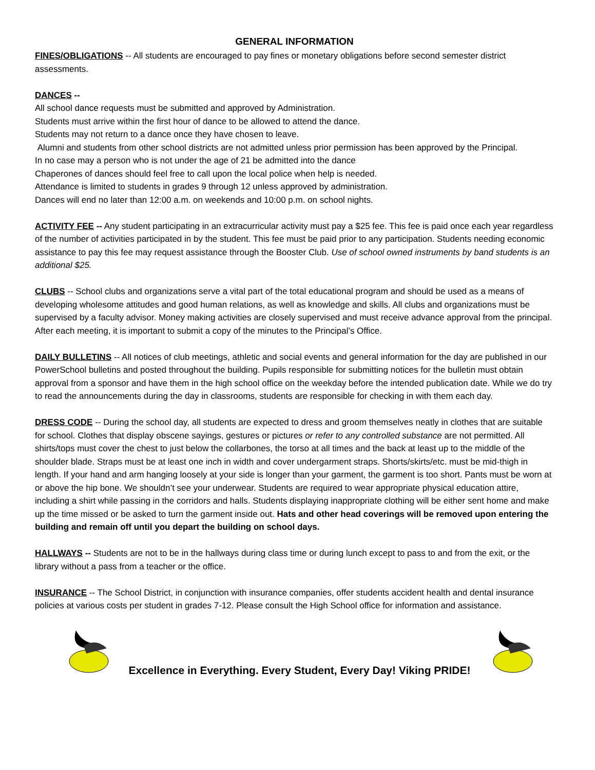GENERAL INFORMATION
FINES/OBLIGATIONS -- All students are encouraged to pay fines or monetary obligations before second semester district assessments.
DANCES --
All school dance requests must be submitted and approved by Administration.
Students must arrive within the first hour of dance to be allowed to attend the dance.
Students may not return to a dance once they have chosen to leave.
Alumni and students from other school districts are not admitted unless prior permission has been approved by the Principal.
In no case may a person who is not under the age of 21 be admitted into the dance
Chaperones of dances should feel free to call upon the local police when help is needed.
Attendance is limited to students in grades 9 through 12 unless approved by administration.
Dances will end no later than 12:00 a.m. on weekends and 10:00 p.m. on school nights.
ACTIVITY FEE -- Any student participating in an extracurricular activity must pay a $25 fee. This fee is paid once each year regardless of the number of activities participated in by the student. This fee must be paid prior to any participation. Students needing economic assistance to pay this fee may request assistance through the Booster Club. Use of school owned instruments by band students is an additional $25.
CLUBS -- School clubs and organizations serve a vital part of the total educational program and should be used as a means of developing wholesome attitudes and good human relations, as well as knowledge and skills. All clubs and organizations must be supervised by a faculty advisor. Money making activities are closely supervised and must receive advance approval from the principal. After each meeting, it is important to submit a copy of the minutes to the Principal’s Office.
DAILY BULLETINS -- All notices of club meetings, athletic and social events and general information for the day are published in our PowerSchool bulletins and posted throughout the building. Pupils responsible for submitting notices for the bulletin must obtain approval from a sponsor and have them in the high school office on the weekday before the intended publication date. While we do try to read the announcements during the day in classrooms, students are responsible for checking in with them each day.
DRESS CODE -- During the school day, all students are expected to dress and groom themselves neatly in clothes that are suitable for school. Clothes that display obscene sayings, gestures or pictures or refer to any controlled substance are not permitted. All shirts/tops must cover the chest to just below the collarbones, the torso at all times and the back at least up to the middle of the shoulder blade. Straps must be at least one inch in width and cover undergarment straps. Shorts/skirts/etc. must be mid-thigh in length. If your hand and arm hanging loosely at your side is longer than your garment, the garment is too short. Pants must be worn at or above the hip bone. We shouldn’t see your underwear. Students are required to wear appropriate physical education attire, including a shirt while passing in the corridors and halls. Students displaying inappropriate clothing will be either sent home and make up the time missed or be asked to turn the garment inside out. Hats and other head coverings will be removed upon entering the building and remain off until you depart the building on school days.
HALLWAYS -- Students are not to be in the hallways during class time or during lunch except to pass to and from the exit, or the library without a pass from a teacher or the office.
INSURANCE -- The School District, in conjunction with insurance companies, offer students accident health and dental insurance policies at various costs per student in grades 7-12. Please consult the High School office for information and assistance.
Excellence in Everything. Every Student, Every Day! Viking PRIDE!